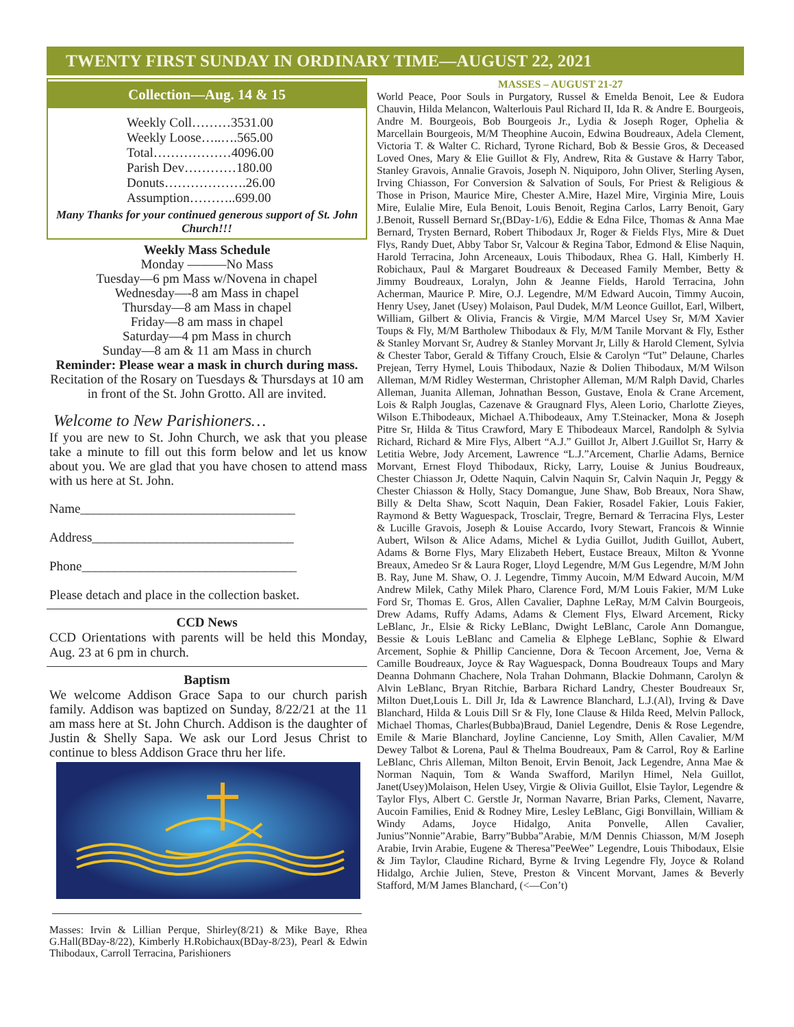TWENTY FIRST SUNDAY IN ORDINARY TIME—AUGUST 22, 2021
Collection—Aug. 14 & 15
Weekly Coll………3531.00
Weekly Loose…..….565.00
Total………………4096.00
Parish Dev…………180.00
Donuts……………….26.00
Assumption………..699.00
Many Thanks for your continued generous support of St. John Church!!!
Weekly Mass Schedule
Monday ———No Mass
Tuesday—6 pm Mass w/Novena in chapel
Wednesday—-8 am Mass in chapel
Thursday—8 am Mass in chapel
Friday—8 am mass in chapel
Saturday—4 pm Mass in church
Sunday—8 am & 11 am Mass in church
Reminder: Please wear a mask in church during mass.
Recitation of the Rosary on Tuesdays & Thursdays at 10 am in front of the St. John Grotto. All are invited.
Welcome to New Parishioners…
If you are new to St. John Church, we ask that you please take a minute to fill out this form below and let us know about you. We are glad that you have chosen to attend mass with us here at St. John.
Name_________________________________
Address_______________________________
Phone_________________________________
Please detach and place in the collection basket.
CCD News
CCD Orientations with parents will be held this Monday, Aug. 23 at 6 pm in church.
Baptism
We welcome Addison Grace Sapa to our church parish family. Addison was baptized on Sunday, 8/22/21 at the 11 am mass here at St. John Church. Addison is the daughter of Justin & Shelly Sapa. We ask our Lord Jesus Christ to continue to bless Addison Grace thru her life.
Masses: Irvin & Lillian Perque, Shirley(8/21) & Mike Baye, Rhea G.Hall(BDay-8/22), Kimberly H.Robichaux(BDay-8/23), Pearl & Edwin Thibodaux, Carroll Terracina, Parishioners
MASSES – AUGUST 21-27
World Peace, Poor Souls in Purgatory, Russel & Emelda Benoit, Lee & Eudora Chauvin, Hilda Melancon, Walterlouis Paul Richard II, Ida R. & Andre E. Bourgeois, Andre M. Bourgeois, Bob Bourgeois Jr., Lydia & Joseph Roger, Ophelia & Marcellain Bourgeois, M/M Theophine Aucoin, Edwina Boudreaux, Adela Clement, Victoria T. & Walter C. Richard, Tyrone Richard, Bob & Bessie Gros, & Deceased Loved Ones, Mary & Elie Guillot & Fly, Andrew, Rita & Gustave & Harry Tabor, Stanley Gravois, Annalie Gravois, Joseph N. Niquiporo, John Oliver, Sterling Aysen, Irving Chiasson, For Conversion & Salvation of Souls, For Priest & Religious & Those in Prison, Maurice Mire, Chester A.Mire, Hazel Mire, Virginia Mire, Louis Mire, Eulalie Mire, Eula Benoit, Louis Benoit, Regina Carlos, Larry Benoit, Gary J.Benoit, Russell Bernard Sr,(BDay-1/6), Eddie & Edna Filce, Thomas & Anna Mae Bernard, Trysten Bernard, Robert Thibodaux Jr, Roger & Fields Flys, Mire & Duet Flys, Randy Duet, Abby Tabor Sr, Valcour & Regina Tabor, Edmond & Elise Naquin, Harold Terracina, John Arceneaux, Louis Thibodaux, Rhea G. Hall, Kimberly H. Robichaux, Paul & Margaret Boudreaux & Deceased Family Member, Betty & Jimmy Boudreaux, Loralyn, John & Jeanne Fields, Harold Terracina, John Acherman, Maurice P. Mire, O.J. Legendre, M/M Edward Aucoin, Timmy Aucoin, Henry Usey, Janet (Usey) Molaison, Paul Dudek, M/M Leonce Guillot, Earl, Wilbert, William, Gilbert & Olivia, Francis & Virgie, M/M Marcel Usey Sr, M/M Xavier Toups & Fly, M/M Bartholew Thibodaux & Fly, M/M Tanile Morvant & Fly, Esther & Stanley Morvant Sr, Audrey & Stanley Morvant Jr, Lilly & Harold Clement, Sylvia & Chester Tabor, Gerald & Tiffany Crouch, Elsie & Carolyn “Tut” Delaune, Charles Prejean, Terry Hymel, Louis Thibodaux, Nazie & Dolien Thibodaux, M/M Wilson Alleman, M/M Ridley Westerman, Christopher Alleman, M/M Ralph David, Charles Alleman, Juanita Alleman, Johnathan Besson, Gustave, Enola & Crane Arcement, Lois & Ralph Jouglas, Cazenave & Graugnard Flys, Aleen Lorio, Charlotte Zieyes, Wilson E.Thibodeaux, Michael A.Thibodeaux, Amy T.Steinacker, Mona & Joseph Pitre Sr, Hilda & Titus Crawford, Mary E Thibodeaux Marcel, Randolph & Sylvia Richard, Richard & Mire Flys, Albert “A.J.” Guillot Jr, Albert J.Guillot Sr, Harry & Letitia Webre, Jody Arcement, Lawrence “L.J.”Arcement, Charlie Adams, Bernice Morvant, Ernest Floyd Thibodaux, Ricky, Larry, Louise & Junius Boudreaux, Chester Chiasson Jr, Odette Naquin, Calvin Naquin Sr, Calvin Naquin Jr, Peggy & Chester Chiasson & Holly, Stacy Domangue, June Shaw, Bob Breaux, Nora Shaw, Billy & Delta Shaw, Scott Naquin, Dean Fakier, Rosadel Fakier, Louis Fakier, Raymond & Betty Waguespack, Trosclair, Tregre, Bernard & Terracina Flys, Lester & Lucille Gravois, Joseph & Louise Accardo, Ivory Stewart, Francois & Winnie Aubert, Wilson & Alice Adams, Michel & Lydia Guillot, Judith Guillot, Aubert, Adams & Borne Flys, Mary Elizabeth Hebert, Eustace Breaux, Milton & Yvonne Breaux, Amedeo Sr & Laura Roger, Lloyd Legendre, M/M Gus Legendre, M/M John B. Ray, June M. Shaw, O. J. Legendre, Timmy Aucoin, M/M Edward Aucoin, M/M Andrew Milek, Cathy Milek Pharo, Clarence Ford, M/M Louis Fakier, M/M Luke Ford Sr, Thomas E. Gros, Allen Cavalier, Daphne LeRay, M/M Calvin Bourgeois, Drew Adams, Ruffy Adams, Adams & Clement Flys, Elward Arcement, Ricky LeBlanc, Jr., Elsie & Ricky LeBlanc, Dwight LeBlanc, Carole Ann Domangue, Bessie & Louis LeBlanc and Camelia & Elphege LeBlanc, Sophie & Elward Arcement, Sophie & Phillip Cancienne, Dora & Tecoon Arcement, Joe, Verna & Camille Boudreaux, Joyce & Ray Waguespack, Donna Boudreaux Toups and Mary Deanna Dohmann Chachere, Nola Trahan Dohmann, Blackie Dohmann, Carolyn & Alvin LeBlanc, Bryan Ritchie, Barbara Richard Landry, Chester Boudreaux Sr, Milton Duet,Louis L. Dill Jr, Ida & Lawrence Blanchard, L.J.(Al), Irving & Dave Blanchard, Hilda & Louis Dill Sr & Fly, Ione Clause & Hilda Reed, Melvin Pallock, Michael Thomas, Charles(Bubba)Braud, Daniel Legendre, Denis & Rose Legendre, Emile & Marie Blanchard, Joyline Cancienne, Loy Smith, Allen Cavalier, M/M Dewey Talbot & Lorena, Paul & Thelma Boudreaux, Pam & Carrol, Roy & Earline LeBlanc, Chris Alleman, Milton Benoit, Ervin Benoit, Jack Legendre, Anna Mae & Norman Naquin, Tom & Wanda Swafford, Marilyn Himel, Nela Guillot, Janet(Usey)Molaison, Helen Usey, Virgie & Olivia Guillot, Elsie Taylor, Legendre & Taylor Flys, Albert C. Gerstle Jr, Norman Navarre, Brian Parks, Clement, Navarre, Aucoin Families, Enid & Rodney Mire, Lesley LeBlanc, Gigi Bonvillain, William & Windy Adams, Joyce Hidalgo, Anita Ponvelle, Allen Cavalier, Junius”Nonnie”Arabie, Barry”Bubba”Arabie, M/M Dennis Chiasson, M/M Joseph Arabie, Irvin Arabie, Eugene & Theresa”PeeWee” Legendre, Louis Thibodaux, Elsie & Jim Taylor, Claudine Richard, Byrne & Irving Legendre Fly, Joyce & Roland Hidalgo, Archie Julien, Steve, Preston & Vincent Morvant, James & Beverly Stafford, M/M James Blanchard, (<—Con’t)